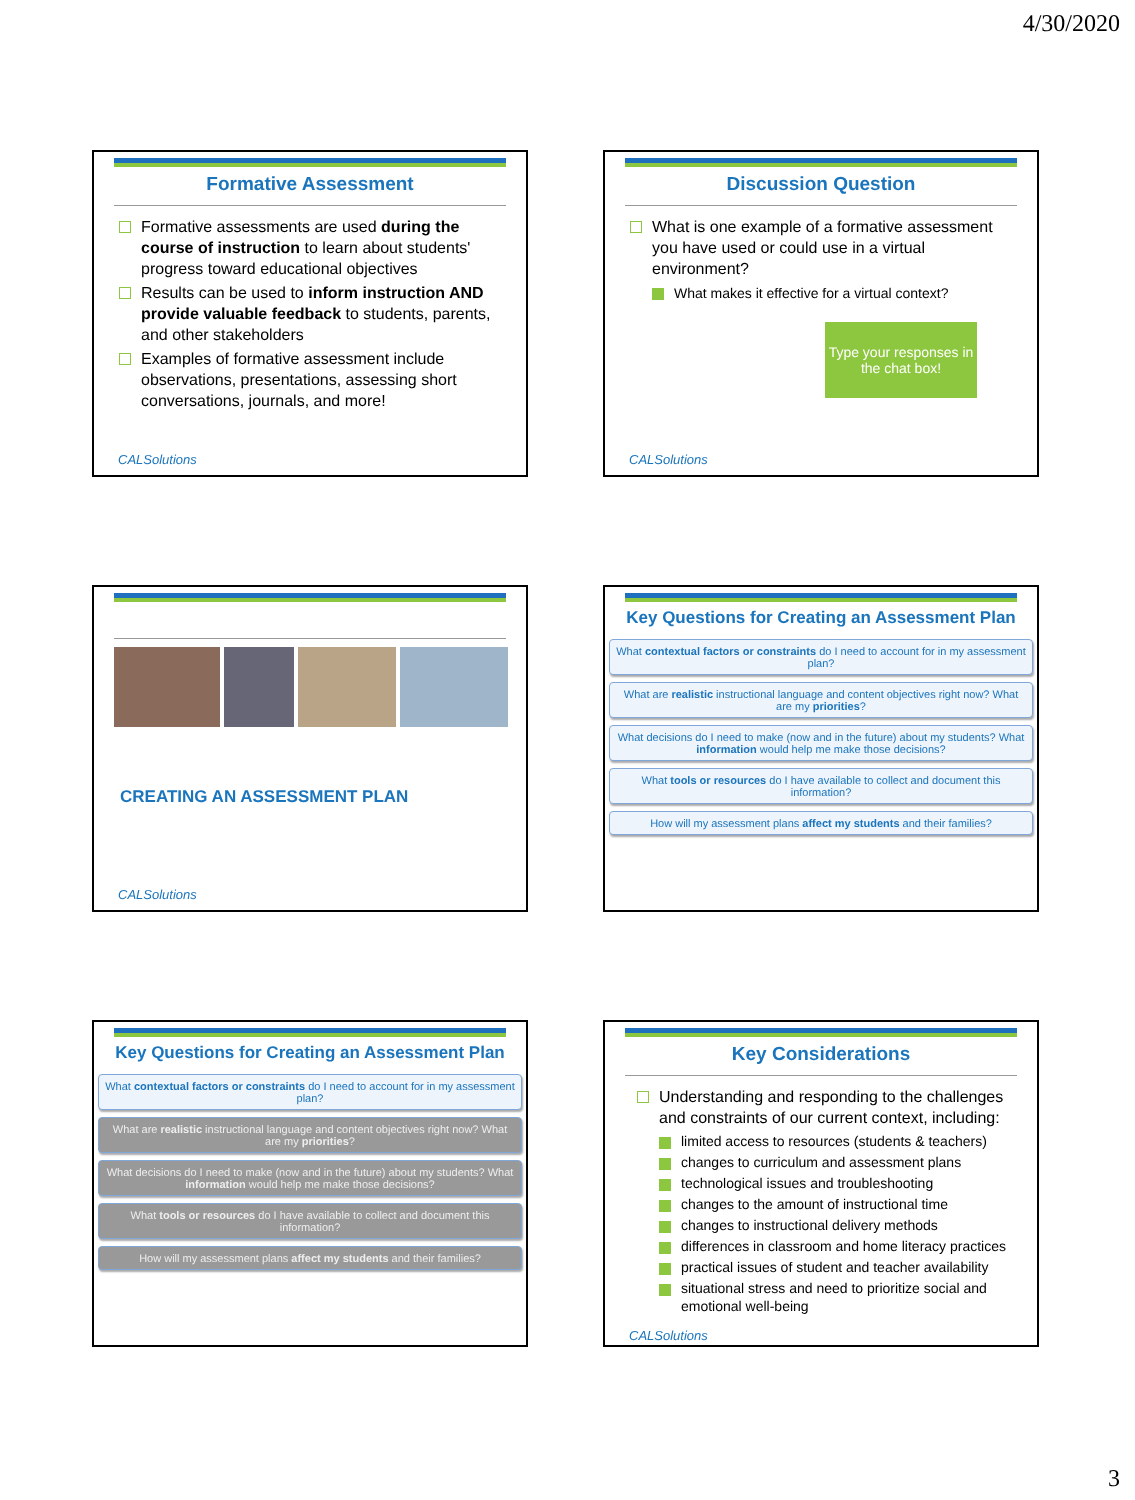4/30/2020
Formative Assessment
Formative assessments are used during the course of instruction to learn about students' progress toward educational objectives
Results can be used to inform instruction AND provide valuable feedback to students, parents, and other stakeholders
Examples of formative assessment include observations, presentations, assessing short conversations, journals, and more!
CALSolutions
Discussion Question
What is one example of a formative assessment you have used or could use in a virtual environment?
What makes it effective for a virtual context?
Type your responses in the chat box!
CALSolutions
CREATING AN ASSESSMENT PLAN
CALSolutions
Key Questions for Creating an Assessment Plan
What contextual factors or constraints do I need to account for in my assessment plan?
What are realistic instructional language and content objectives right now? What are my priorities?
What decisions do I need to make (now and in the future) about my students? What information would help me make those decisions?
What tools or resources do I have available to collect and document this information?
How will my assessment plans affect my students and their families?
Key Questions for Creating an Assessment Plan
What contextual factors or constraints do I need to account for in my assessment plan?
What are realistic instructional language and content objectives right now? What are my priorities?
What decisions do I need to make (now and in the future) about my students? What information would help me make those decisions?
What tools or resources do I have available to collect and document this information?
How will my assessment plans affect my students and their families?
Key Considerations
Understanding and responding to the challenges and constraints of our current context, including:
limited access to resources (students & teachers)
changes to curriculum and assessment plans
technological issues and troubleshooting
changes to the amount of instructional time
changes to instructional delivery methods
differences in classroom and home literacy practices
practical issues of student and teacher availability
situational stress and need to prioritize social and emotional well-being
CALSolutions
3